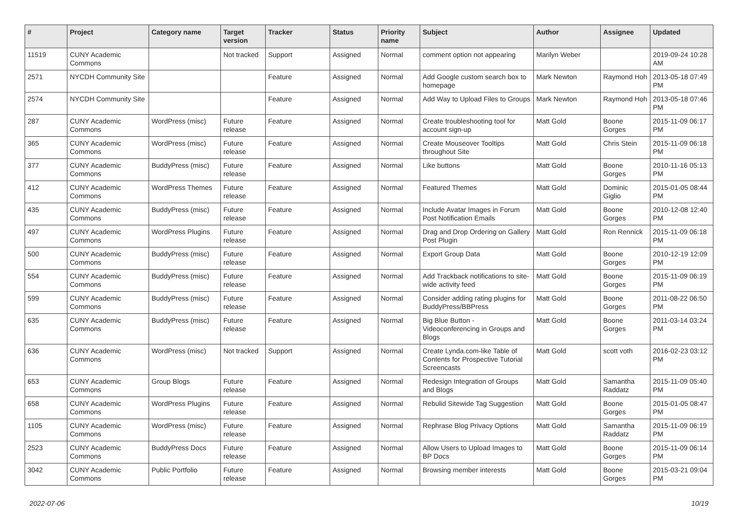| # | Project | Category name | Target version | Tracker | Status | Priority name | Subject | Author | Assignee | Updated |
| --- | --- | --- | --- | --- | --- | --- | --- | --- | --- | --- |
| 11519 | CUNY Academic Commons | | Not tracked | Support | Assigned | Normal | comment option not appearing | Marilyn Weber | | 2019-09-24 10:28 AM |
| 2571 | NYCDH Community Site | | | Feature | Assigned | Normal | Add Google custom search box to homepage | Mark Newton | Raymond Hoh | 2013-05-18 07:49 PM |
| 2574 | NYCDH Community Site | | | Feature | Assigned | Normal | Add Way to Upload Files to Groups | Mark Newton | Raymond Hoh | 2013-05-18 07:46 PM |
| 287 | CUNY Academic Commons | WordPress (misc) | Future release | Feature | Assigned | Normal | Create troubleshooting tool for account sign-up | Matt Gold | Boone Gorges | 2015-11-09 06:17 PM |
| 365 | CUNY Academic Commons | WordPress (misc) | Future release | Feature | Assigned | Normal | Create Mouseover Tooltips throughout Site | Matt Gold | Chris Stein | 2015-11-09 06:18 PM |
| 377 | CUNY Academic Commons | BuddyPress (misc) | Future release | Feature | Assigned | Normal | Like buttons | Matt Gold | Boone Gorges | 2010-11-16 05:13 PM |
| 412 | CUNY Academic Commons | WordPress Themes | Future release | Feature | Assigned | Normal | Featured Themes | Matt Gold | Dominic Giglio | 2015-01-05 08:44 PM |
| 435 | CUNY Academic Commons | BuddyPress (misc) | Future release | Feature | Assigned | Normal | Include Avatar Images in Forum Post Notification Emails | Matt Gold | Boone Gorges | 2010-12-08 12:40 PM |
| 497 | CUNY Academic Commons | WordPress Plugins | Future release | Feature | Assigned | Normal | Drag and Drop Ordering on Gallery Post Plugin | Matt Gold | Ron Rennick | 2015-11-09 06:18 PM |
| 500 | CUNY Academic Commons | BuddyPress (misc) | Future release | Feature | Assigned | Normal | Export Group Data | Matt Gold | Boone Gorges | 2010-12-19 12:09 PM |
| 554 | CUNY Academic Commons | BuddyPress (misc) | Future release | Feature | Assigned | Normal | Add Trackback notifications to site-wide activity feed | Matt Gold | Boone Gorges | 2015-11-09 06:19 PM |
| 599 | CUNY Academic Commons | BuddyPress (misc) | Future release | Feature | Assigned | Normal | Consider adding rating plugins for BuddyPress/BBPress | Matt Gold | Boone Gorges | 2011-08-22 06:50 PM |
| 635 | CUNY Academic Commons | BuddyPress (misc) | Future release | Feature | Assigned | Normal | Big Blue Button - Videoconferencing in Groups and Blogs | Matt Gold | Boone Gorges | 2011-03-14 03:24 PM |
| 636 | CUNY Academic Commons | WordPress (misc) | Not tracked | Support | Assigned | Normal | Create Lynda.com-like Table of Contents for Prospective Tutorial Screencasts | Matt Gold | scott voth | 2016-02-23 03:12 PM |
| 653 | CUNY Academic Commons | Group Blogs | Future release | Feature | Assigned | Normal | Redesign Integration of Groups and Blogs | Matt Gold | Samantha Raddatz | 2015-11-09 05:40 PM |
| 658 | CUNY Academic Commons | WordPress Plugins | Future release | Feature | Assigned | Normal | Rebulid Sitewide Tag Suggestion | Matt Gold | Boone Gorges | 2015-01-05 08:47 PM |
| 1105 | CUNY Academic Commons | WordPress (misc) | Future release | Feature | Assigned | Normal | Rephrase Blog Privacy Options | Matt Gold | Samantha Raddatz | 2015-11-09 06:19 PM |
| 2523 | CUNY Academic Commons | BuddyPress Docs | Future release | Feature | Assigned | Normal | Allow Users to Upload Images to BP Docs | Matt Gold | Boone Gorges | 2015-11-09 06:14 PM |
| 3042 | CUNY Academic Commons | Public Portfolio | Future release | Feature | Assigned | Normal | Browsing member interests | Matt Gold | Boone Gorges | 2015-03-21 09:04 PM |
2022-07-06 10/19